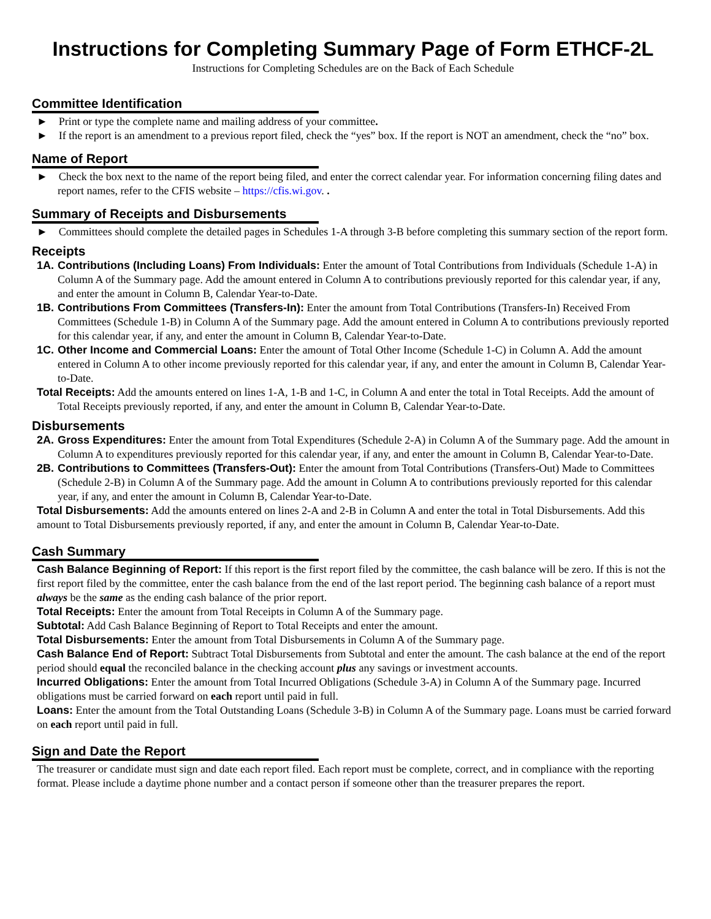Instructions for Completing Summary Page of Form ETHCF-2L
Instructions for Completing Schedules are on the Back of Each Schedule
Committee Identification
► Print or type the complete name and mailing address of your committee.
► If the report is an amendment to a previous report filed, check the “yes” box. If the report is NOT an amendment, check the “no” box.
Name of Report
► Check the box next to the name of the report being filed, and enter the correct calendar year. For information concerning filing dates and report names, refer to the CFIS website – https://cfis.wi.gov. .
Summary of Receipts and Disbursements
► Committees should complete the detailed pages in Schedules 1-A through 3-B before completing this summary section of the report form.
Receipts
1A. Contributions (Including Loans) From Individuals: Enter the amount of Total Contributions from Individuals (Schedule 1-A) in Column A of the Summary page. Add the amount entered in Column A to contributions previously reported for this calendar year, if any, and enter the amount in Column B, Calendar Year-to-Date.
1B. Contributions From Committees (Transfers-In): Enter the amount from Total Contributions (Transfers-In) Received From Committees (Schedule 1-B) in Column A of the Summary page. Add the amount entered in Column A to contributions previously reported for this calendar year, if any, and enter the amount in Column B, Calendar Year-to-Date.
1C. Other Income and Commercial Loans: Enter the amount of Total Other Income (Schedule 1-C) in Column A. Add the amount entered in Column A to other income previously reported for this calendar year, if any, and enter the amount in Column B, Calendar Year-to-Date.
Total Receipts: Add the amounts entered on lines 1-A, 1-B and 1-C, in Column A and enter the total in Total Receipts. Add the amount of Total Receipts previously reported, if any, and enter the amount in Column B, Calendar Year-to-Date.
Disbursements
2A. Gross Expenditures: Enter the amount from Total Expenditures (Schedule 2-A) in Column A of the Summary page. Add the amount in Column A to expenditures previously reported for this calendar year, if any, and enter the amount in Column B, Calendar Year-to-Date.
2B. Contributions to Committees (Transfers-Out): Enter the amount from Total Contributions (Transfers-Out) Made to Committees (Schedule 2-B) in Column A of the Summary page. Add the amount in Column A to contributions previously reported for this calendar year, if any, and enter the amount in Column B, Calendar Year-to-Date.
Total Disbursements: Add the amounts entered on lines 2-A and 2-B in Column A and enter the total in Total Disbursements. Add this amount to Total Disbursements previously reported, if any, and enter the amount in Column B, Calendar Year-to-Date.
Cash Summary
Cash Balance Beginning of Report: If this report is the first report filed by the committee, the cash balance will be zero. If this is not the first report filed by the committee, enter the cash balance from the end of the last report period. The beginning cash balance of a report must always be the same as the ending cash balance of the prior report.
Total Receipts: Enter the amount from Total Receipts in Column A of the Summary page.
Subtotal: Add Cash Balance Beginning of Report to Total Receipts and enter the amount.
Total Disbursements: Enter the amount from Total Disbursements in Column A of the Summary page.
Cash Balance End of Report: Subtract Total Disbursements from Subtotal and enter the amount. The cash balance at the end of the report period should equal the reconciled balance in the checking account plus any savings or investment accounts.
Incurred Obligations: Enter the amount from Total Incurred Obligations (Schedule 3-A) in Column A of the Summary page. Incurred obligations must be carried forward on each report until paid in full.
Loans: Enter the amount from the Total Outstanding Loans (Schedule 3-B) in Column A of the Summary page. Loans must be carried forward on each report until paid in full.
Sign and Date the Report
The treasurer or candidate must sign and date each report filed. Each report must be complete, correct, and in compliance with the reporting format. Please include a daytime phone number and a contact person if someone other than the treasurer prepares the report.